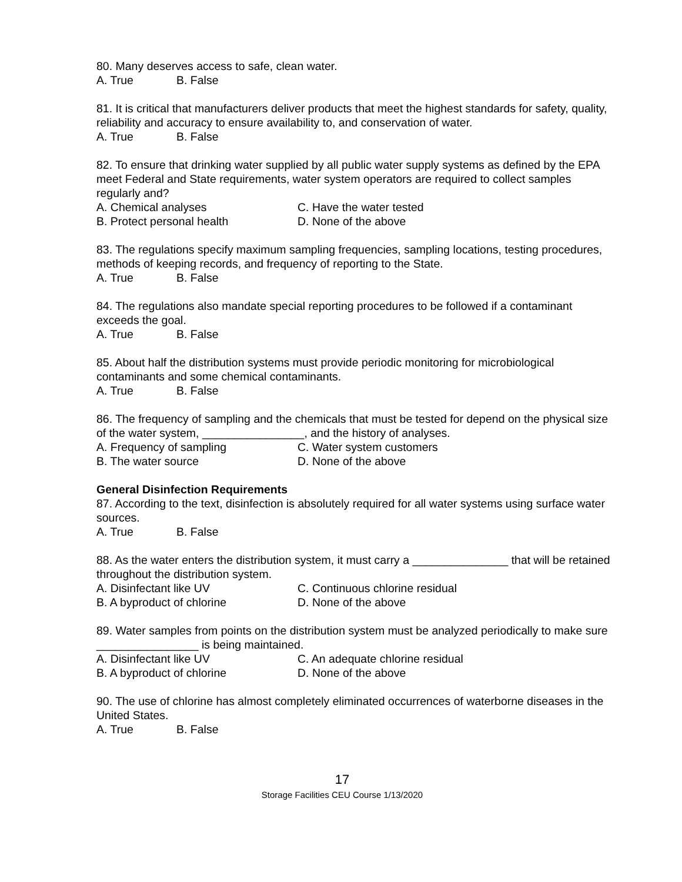80. Many deserves access to safe, clean water.
A. True B. False
81. It is critical that manufacturers deliver products that meet the highest standards for safety, quality, reliability and accuracy to ensure availability to, and conservation of water.
A. True B. False
82. To ensure that drinking water supplied by all public water supply systems as defined by the EPA meet Federal and State requirements, water system operators are required to collect samples regularly and?
A. Chemical analyses C. Have the water tested
B. Protect personal health D. None of the above
83. The regulations specify maximum sampling frequencies, sampling locations, testing procedures, methods of keeping records, and frequency of reporting to the State.
A. True B. False
84. The regulations also mandate special reporting procedures to be followed if a contaminant exceeds the goal.
A. True B. False
85. About half the distribution systems must provide periodic monitoring for microbiological contaminants and some chemical contaminants.
A. True B. False
86. The frequency of sampling and the chemicals that must be tested for depend on the physical size of the water system, ________________, and the history of analyses.
A. Frequency of sampling C. Water system customers
B. The water source D. None of the above
General Disinfection Requirements
87. According to the text, disinfection is absolutely required for all water systems using surface water sources.
A. True B. False
88. As the water enters the distribution system, it must carry a _______________ that will be retained throughout the distribution system.
A. Disinfectant like UV C. Continuous chlorine residual
B. A byproduct of chlorine D. None of the above
89. Water samples from points on the distribution system must be analyzed periodically to make sure ________________ is being maintained.
A. Disinfectant like UV C. An adequate chlorine residual
B. A byproduct of chlorine D. None of the above
90. The use of chlorine has almost completely eliminated occurrences of waterborne diseases in the United States.
A. True B. False
17
Storage Facilities CEU Course 1/13/2020